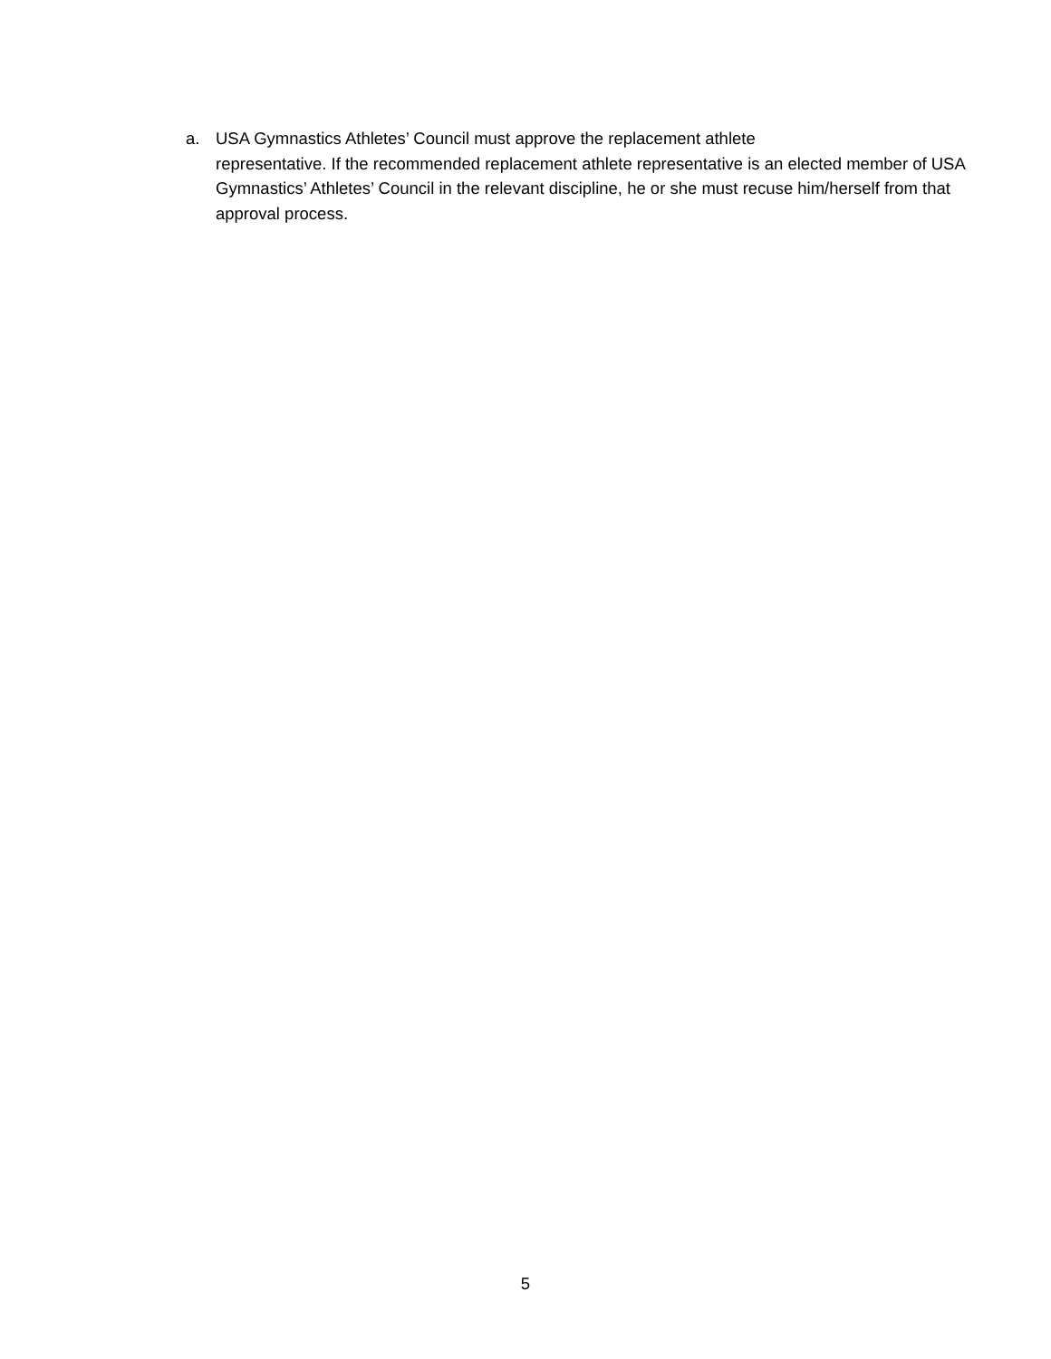a. USA Gymnastics Athletes’ Council must approve the replacement athlete
representative. If the recommended replacement athlete representative is an elected member of USA Gymnastics’ Athletes’ Council in the relevant discipline, he or she must recuse him/herself from that approval process.
5